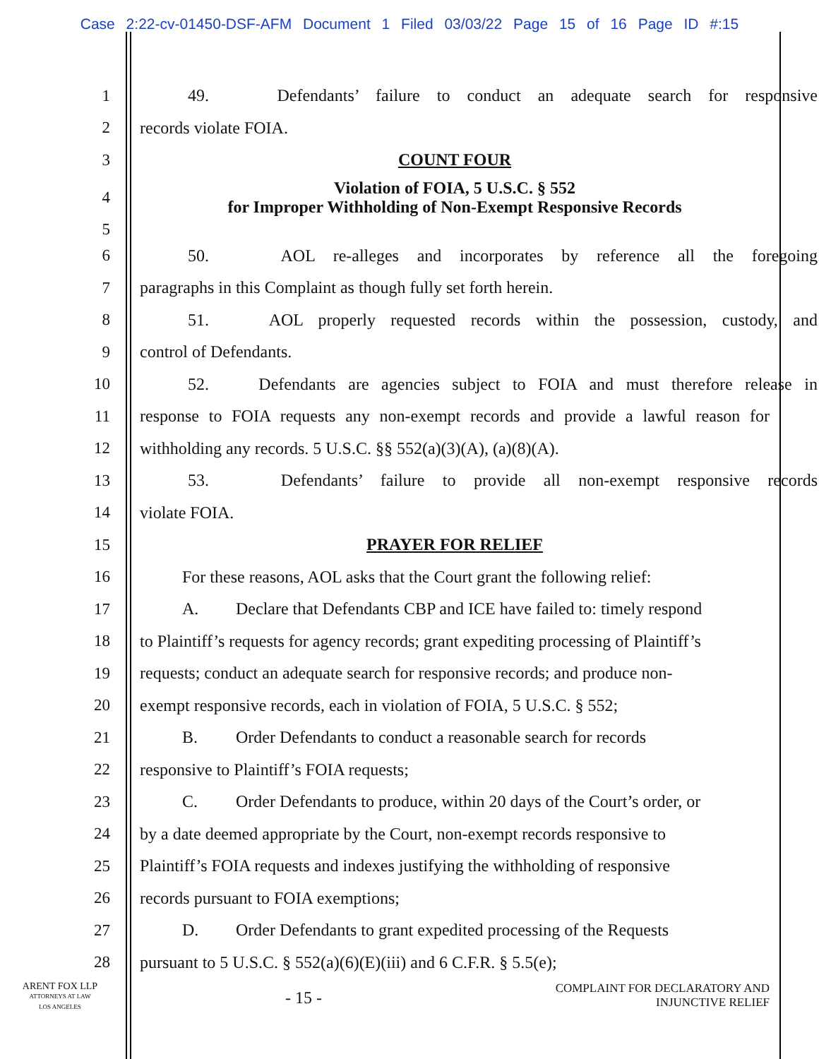Case 2:22-cv-01450-DSF-AFM Document 1 Filed 03/03/22 Page 15 of 16 Page ID #:15
1 49. Defendants’ failure to conduct an adequate search for responsive
2 records violate FOIA.
3 COUNT FOUR
4 Violation of FOIA, 5 U.S.C. § 552
for Improper Withholding of Non-Exempt Responsive Records
5
6 50. AOL re-alleges and incorporates by reference all the foregoing
7 paragraphs in this Complaint as though fully set forth herein.
8 51. AOL properly requested records within the possession, custody, and
9 control of Defendants.
10 52. Defendants are agencies subject to FOIA and must therefore release in
11 response to FOIA requests any non-exempt records and provide a lawful reason for
12 withholding any records. 5 U.S.C. §§ 552(a)(3)(A), (a)(8)(A).
13 53. Defendants’ failure to provide all non-exempt responsive records
14 violate FOIA.
15 PRAYER FOR RELIEF
16 For these reasons, AOL asks that the Court grant the following relief:
17 A. Declare that Defendants CBP and ICE have failed to: timely respond
18 to Plaintiff’s requests for agency records; grant expediting processing of Plaintiff’s
19 requests; conduct an adequate search for responsive records; and produce non-
20 exempt responsive records, each in violation of FOIA, 5 U.S.C. § 552;
21 B. Order Defendants to conduct a reasonable search for records
22 responsive to Plaintiff’s FOIA requests;
23 C. Order Defendants to produce, within 20 days of the Court’s order, or
24 by a date deemed appropriate by the Court, non-exempt records responsive to
25 Plaintiff’s FOIA requests and indexes justifying the withholding of responsive
26 records pursuant to FOIA exemptions;
27 D. Order Defendants to grant expedited processing of the Requests
28 pursuant to 5 U.S.C. § 552(a)(6)(E)(iii) and 6 C.F.R. § 5.5(e);
ARENT FOX LLP
ATTORNEYS AT LAW
LOS ANGELES
- 15 -
COMPLAINT FOR DECLARATORY AND
INJUNCTIVE RELIEF